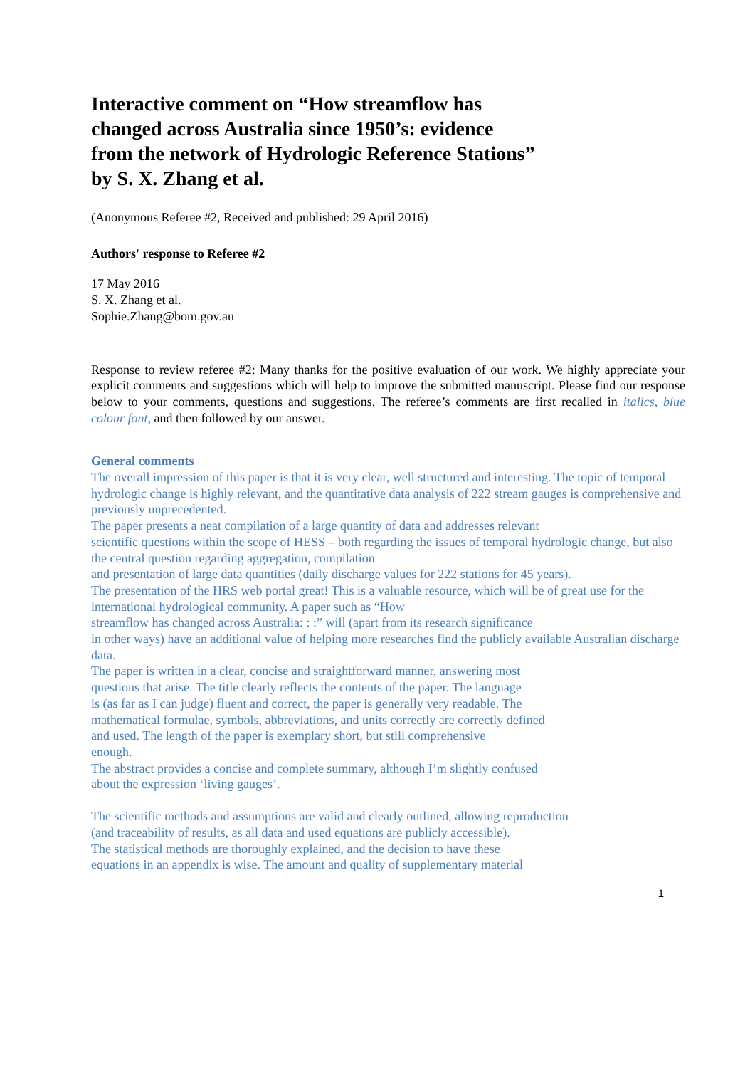Interactive comment on “How streamflow has
changed across Australia since 1950’s: evidence
from the network of Hydrologic Reference Stations”
by S. X. Zhang et al.
(Anonymous Referee #2, Received and published: 29 April 2016)
Authors' response to Referee #2
17 May 2016
S. X. Zhang et al.
Sophie.Zhang@bom.gov.au
Response to review referee #2: Many thanks for the positive evaluation of our work. We highly appreciate your explicit comments and suggestions which will help to improve the submitted manuscript. Please find our response below to your comments, questions and suggestions. The referee’s comments are first recalled in italics, blue colour font, and then followed by our answer.
General comments
The overall impression of this paper is that it is very clear, well structured and interesting. The topic of temporal hydrologic change is highly relevant, and the quantitative data analysis of 222 stream gauges is comprehensive and previously unprecedented.
The paper presents a neat compilation of a large quantity of data and addresses relevant
scientific questions within the scope of HESS – both regarding the issues of temporal hydrologic change, but also the central question regarding aggregation, compilation
and presentation of large data quantities (daily discharge values for 222 stations for 45 years).
The presentation of the HRS web portal great! This is a valuable resource, which will be of great use for the international hydrological community. A paper such as “How
streamflow has changed across Australia: : :” will (apart from its research significance
in other ways) have an additional value of helping more researches find the publicly available Australian discharge data.
The paper is written in a clear, concise and straightforward manner, answering most
questions that arise. The title clearly reflects the contents of the paper. The language
is (as far as I can judge) fluent and correct, the paper is generally very readable. The
mathematical formulae, symbols, abbreviations, and units correctly are correctly defined
and used. The length of the paper is exemplary short, but still comprehensive
enough.
The abstract provides a concise and complete summary, although I’m slightly confused
about the expression ‘living gauges’.
The scientific methods and assumptions are valid and clearly outlined, allowing reproduction
(and traceability of results, as all data and used equations are publicly accessible).
The statistical methods are thoroughly explained, and the decision to have these
equations in an appendix is wise. The amount and quality of supplementary material
1